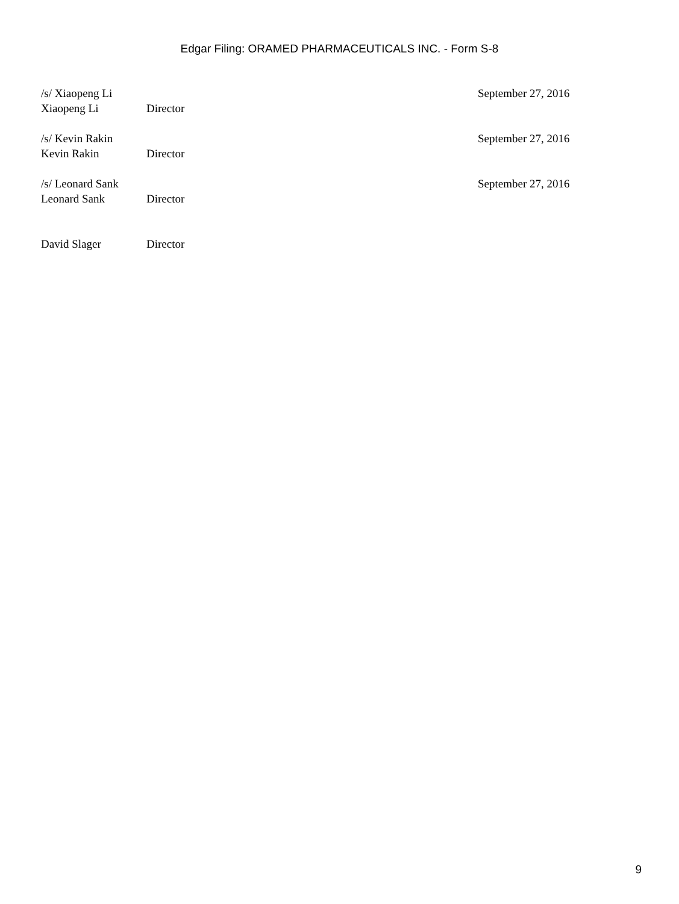Edgar Filing: ORAMED PHARMACEUTICALS INC. - Form S-8
| /s/ Xiaopeng Li | | September 27, 2016 |
| Xiaopeng Li | Director | |
| /s/ Kevin Rakin | | September 27, 2016 |
| Kevin Rakin | Director | |
| /s/ Leonard Sank | | September 27, 2016 |
| Leonard Sank | Director | |
| David Slager | Director | |
9